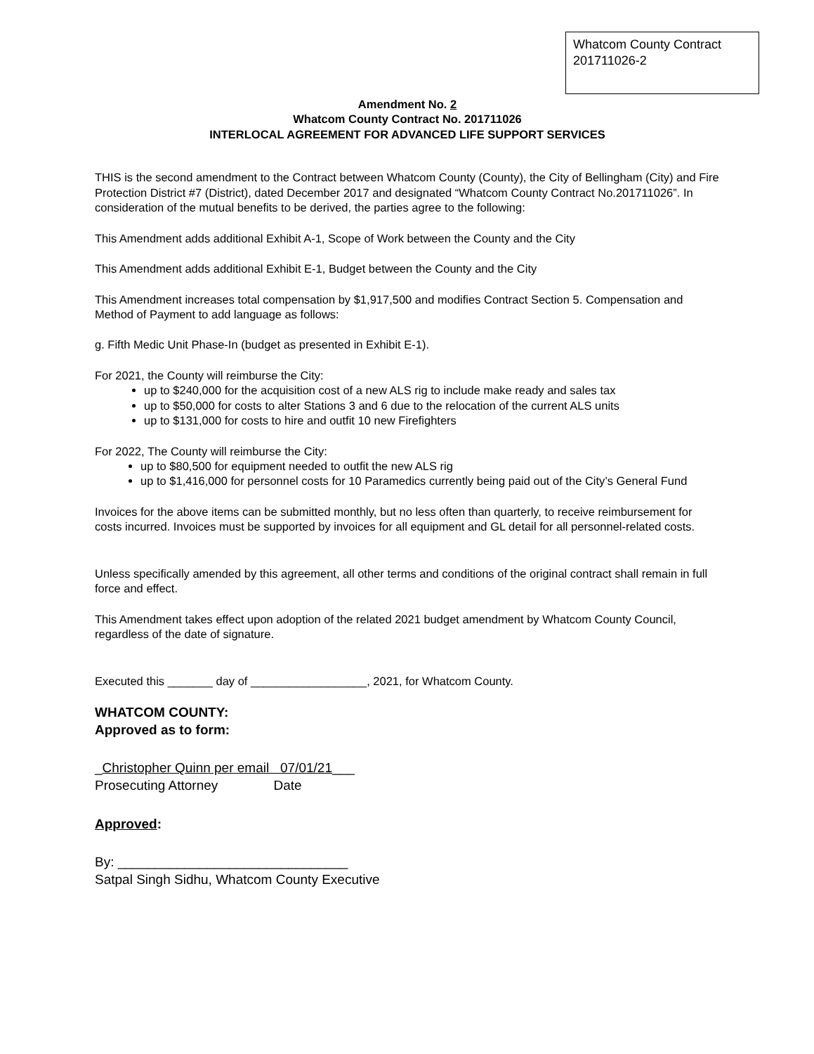Whatcom County Contract
201711026-2
Amendment No. 2
Whatcom County Contract No. 201711026
INTERLOCAL AGREEMENT FOR ADVANCED LIFE SUPPORT SERVICES
THIS is the second amendment to the Contract between Whatcom County (County), the City of Bellingham (City) and Fire Protection District #7 (District), dated December 2017 and designated “Whatcom County Contract No.201711026”. In consideration of the mutual benefits to be derived, the parties agree to the following:
This Amendment adds additional Exhibit A-1, Scope of Work between the County and the City
This Amendment adds additional Exhibit E-1, Budget between the County and the City
This Amendment increases total compensation by $1,917,500 and modifies Contract Section 5. Compensation and Method of Payment to add language as follows:
g. Fifth Medic Unit Phase-In (budget as presented in Exhibit E-1).
For 2021, the County will reimburse the City:
up to $240,000 for the acquisition cost of a new ALS rig to include make ready and sales tax
up to $50,000 for costs to alter Stations 3 and 6 due to the relocation of the current ALS units
up to $131,000 for costs to hire and outfit 10 new Firefighters
For 2022, The County will reimburse the City:
up to $80,500 for equipment needed to outfit the new ALS rig
up to $1,416,000 for personnel costs for 10 Paramedics currently being paid out of the City’s General Fund
Invoices for the above items can be submitted monthly, but no less often than quarterly, to receive reimbursement for costs incurred. Invoices must be supported by invoices for all equipment and GL detail for all personnel-related costs.
Unless specifically amended by this agreement, all other terms and conditions of the original contract shall remain in full force and effect.
This Amendment takes effect upon adoption of the related 2021 budget amendment by Whatcom County Council, regardless of the date of signature.
Executed this _______ day of __________________, 2021, for Whatcom County.
WHATCOM COUNTY:
Approved as to form:
_Christopher Quinn per email 07/01/21___
Prosecuting Attorney Date
Approved:
By: _______________________________
Satpal Singh Sidhu, Whatcom County Executive